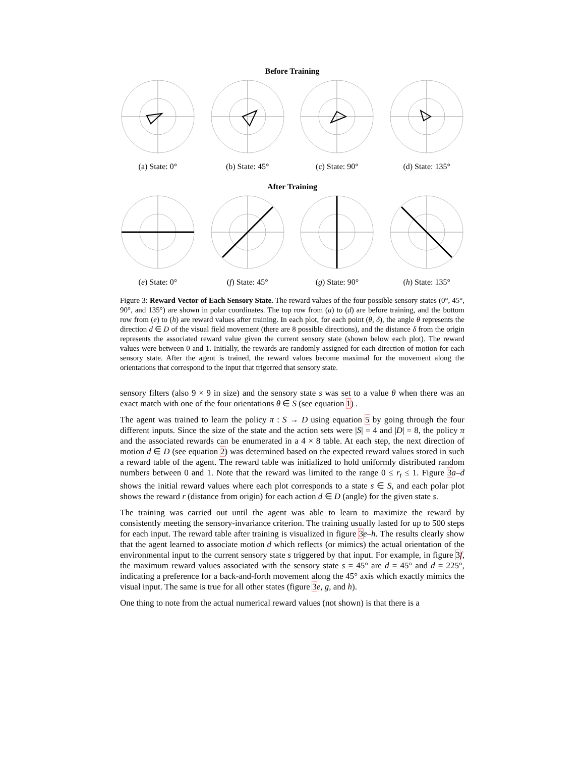Before Training
(a) State: 0° (b) State: 45° (c) State: 90° (d) State: 135°
After Training
(e) State: 0° (f) State: 45° (g) State: 90° (h) State: 135°
Figure 3: Reward Vector of Each Sensory State. The reward values of the four possible sensory states (0°, 45°, 90°, and 135°) are shown in polar coordinates. The top row from (a) to (d) are before training, and the bottom row from (e) to (h) are reward values after training. In each plot, for each point (θ, δ), the angle θ represents the direction d ∈ D of the visual field movement (there are 8 possible directions), and the distance δ from the origin represents the associated reward value given the current sensory state (shown below each plot). The reward values were between 0 and 1. Initially, the rewards are randomly assigned for each direction of motion for each sensory state. After the agent is trained, the reward values become maximal for the movement along the orientations that correspond to the input that trigerred that sensory state.
sensory filters (also 9 × 9 in size) and the sensory state s was set to a value θ when there was an exact match with one of the four orientations θ ∈ S (see equation 1) .
The agent was trained to learn the policy π : S → D using equation 5 by going through the four different inputs. Since the size of the state and the action sets were |S| = 4 and |D| = 8, the policy π and the associated rewards can be enumerated in a 4 × 8 table. At each step, the next direction of motion d ∈ D (see equation 2) was determined based on the expected reward values stored in such a reward table of the agent. The reward table was initialized to hold uniformly distributed random numbers between 0 and 1. Note that the reward was limited to the range 0 ≤ r<sub>t</sub> ≤ 1. Figure 3 a–d shows the initial reward values where each plot corresponds to a state s ∈ S, and each polar plot shows the reward r (distance from origin) for each action d ∈ D (angle) for the given state s.
The training was carried out until the agent was able to learn to maximize the reward by consistently meeting the sensory-invariance criterion. The training usually lasted for up to 500 steps for each input. The reward table after training is visualized in figure 3 e–h. The results clearly show that the agent learned to associate motion d which reflects (or mimics) the actual orientation of the environmental input to the current sensory state s triggered by that input. For example, in figure 3 f, the maximum reward values associated with the sensory state s = 45° are d = 45° and d = 225°, indicating a preference for a back-and-forth movement along the 45° axis which exactly mimics the visual input. The same is true for all other states (figure 3 e, g, and h).
One thing to note from the actual numerical reward values (not shown) is that there is a